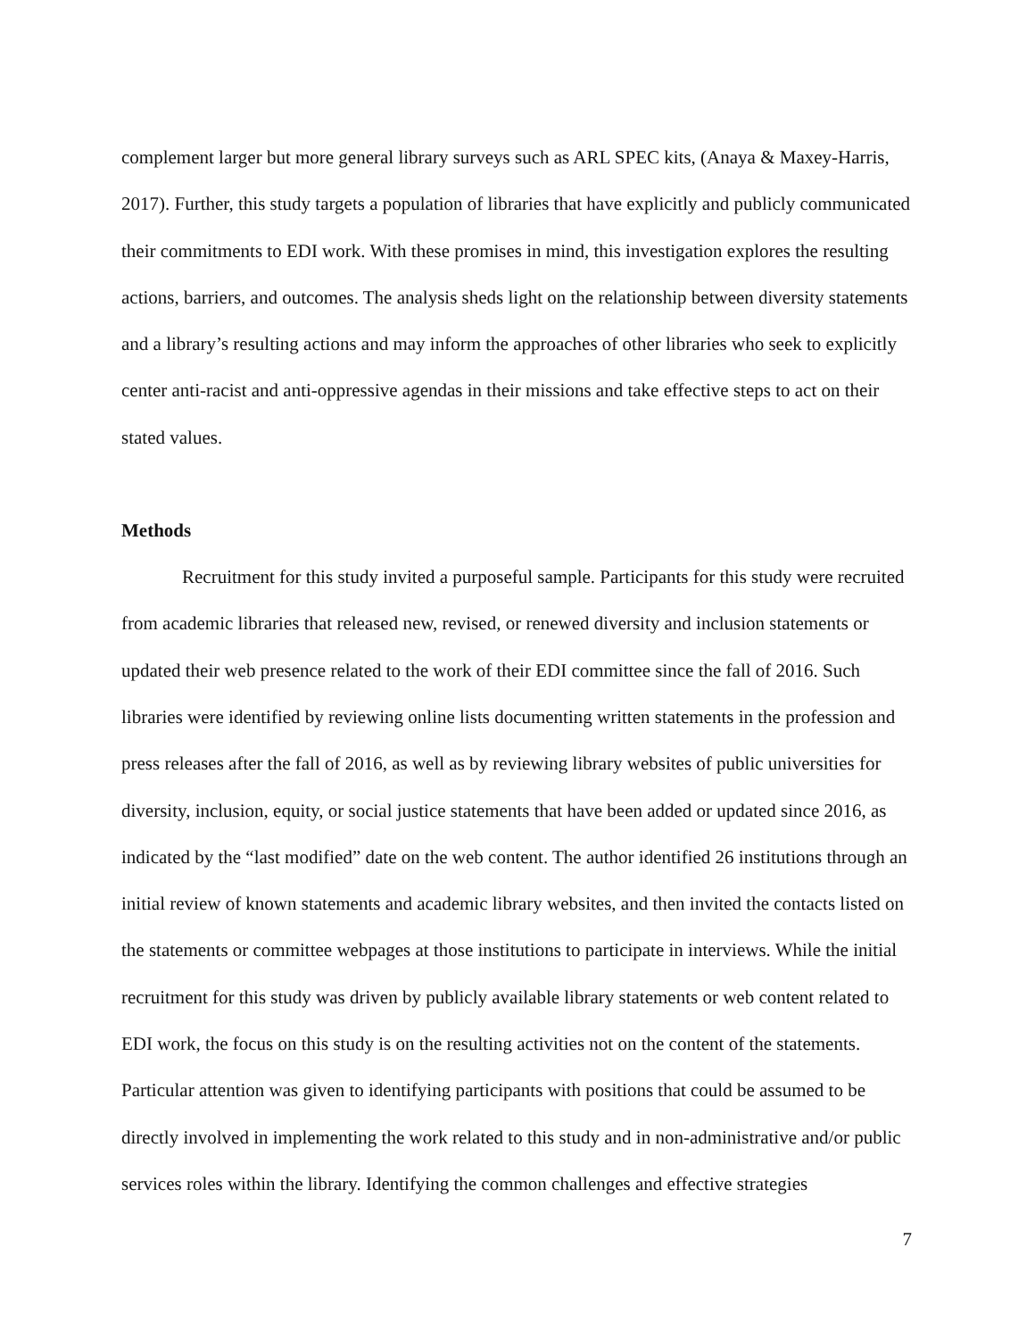complement larger but more general library surveys such as ARL SPEC kits, (Anaya & Maxey-Harris, 2017). Further, this study targets a population of libraries that have explicitly and publicly communicated their commitments to EDI work. With these promises in mind, this investigation explores the resulting actions, barriers, and outcomes. The analysis sheds light on the relationship between diversity statements and a library’s resulting actions and may inform the approaches of other libraries who seek to explicitly center anti-racist and anti-oppressive agendas in their missions and take effective steps to act on their stated values.
Methods
Recruitment for this study invited a purposeful sample. Participants for this study were recruited from academic libraries that released new, revised, or renewed diversity and inclusion statements or updated their web presence related to the work of their EDI committee since the fall of 2016. Such libraries were identified by reviewing online lists documenting written statements in the profession and press releases after the fall of 2016, as well as by reviewing library websites of public universities for diversity, inclusion, equity, or social justice statements that have been added or updated since 2016, as indicated by the “last modified” date on the web content. The author identified 26 institutions through an initial review of known statements and academic library websites, and then invited the contacts listed on the statements or committee webpages at those institutions to participate in interviews. While the initial recruitment for this study was driven by publicly available library statements or web content related to EDI work, the focus on this study is on the resulting activities not on the content of the statements. Particular attention was given to identifying participants with positions that could be assumed to be directly involved in implementing the work related to this study and in non-administrative and/or public services roles within the library. Identifying the common challenges and effective strategies
7